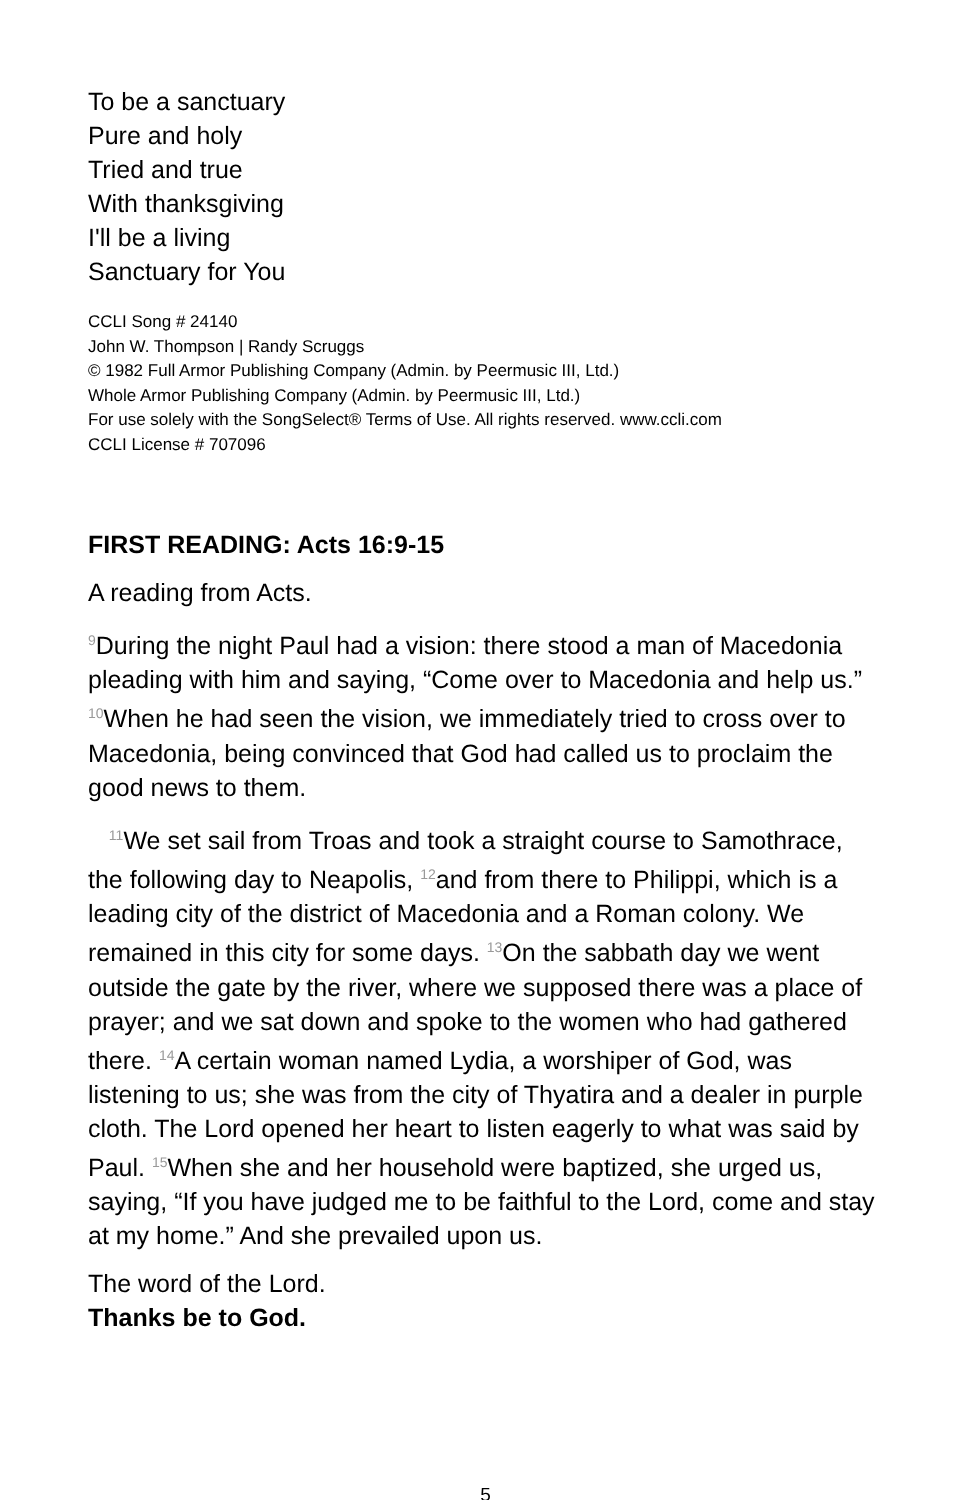To be a sanctuary
Pure and holy
Tried and true
With thanksgiving
I'll be a living
Sanctuary for You
CCLI Song # 24140
John W. Thompson | Randy Scruggs
© 1982 Full Armor Publishing Company (Admin. by Peermusic III, Ltd.)
Whole Armor Publishing Company (Admin. by Peermusic III, Ltd.)
For use solely with the SongSelect® Terms of Use. All rights reserved. www.ccli.com
CCLI License # 707096
FIRST READING: Acts 16:9-15
A reading from Acts.
<sup>9</sup> During the night Paul had a vision: there stood a man of Macedonia pleading with him and saying, “Come over to Macedonia and help us.” <sup>10</sup>When he had seen the vision, we immediately tried to cross over to Macedonia, being convinced that God had called us to proclaim the good news to them.
<sup>11</sup> We set sail from Troas and took a straight course to Samothrace, the following day to Neapolis, <sup>12</sup>and from there to Philippi, which is a leading city of the district of Macedonia and a Roman colony. We remained in this city for some days. <sup>13</sup>On the sabbath day we went outside the gate by the river, where we supposed there was a place of prayer; and we sat down and spoke to the women who had gathered there. <sup>14</sup>A certain woman named Lydia, a worshiper of God, was listening to us; she was from the city of Thyatira and a dealer in purple cloth. The Lord opened her heart to listen eagerly to what was said by Paul. <sup>15</sup>When she and her household were baptized, she urged us, saying, “If you have judged me to be faithful to the Lord, come and stay at my home.” And she prevailed upon us.
The word of the Lord.
Thanks be to God.
5